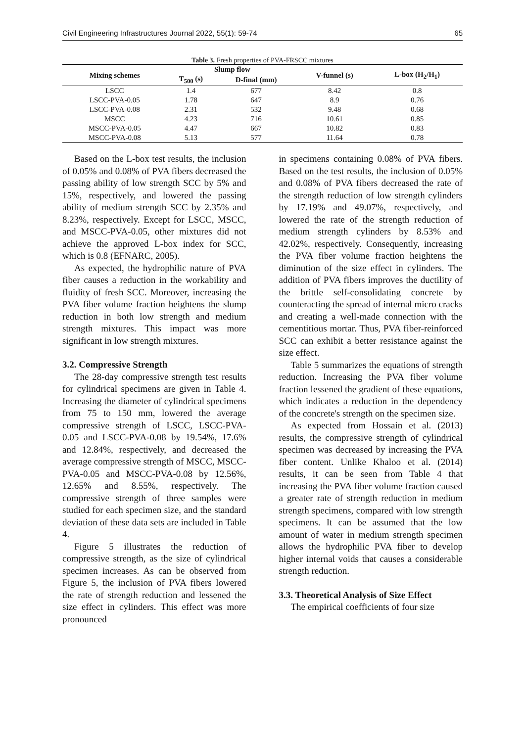Civil Engineering Infrastructures Journal 2022, 55(1): 59-74 65
Table 3. Fresh properties of PVA-FRSCC mixtures
| Mixing schemes | Slump flow | | V-funnel (s) | L-box (H<sub>2</sub>/H<sub>1</sub>) |
| --- | --- | --- | --- | --- |
| | T<sub>500</sub> (s) | D-final (mm) | | |
| LSCC | 1.4 | 677 | 8.42 | 0.8 |
| LSCC-PVA-0.05 | 1.78 | 647 | 8.9 | 0.76 |
| LSCC-PVA-0.08 | 2.31 | 532 | 9.48 | 0.68 |
| MSCC | 4.23 | 716 | 10.61 | 0.85 |
| MSCC-PVA-0.05 | 4.47 | 667 | 10.82 | 0.83 |
| MSCC-PVA-0.08 | 5.13 | 577 | 11.64 | 0.78 |
Based on the L-box test results, the inclusion of 0.05% and 0.08% of PVA fibers decreased the passing ability of low strength SCC by 5% and 15%, respectively, and lowered the passing ability of medium strength SCC by 2.35% and 8.23%, respectively. Except for LSCC, MSCC, and MSCC-PVA-0.05, other mixtures did not achieve the approved L-box index for SCC, which is 0.8 (EFNARC, 2005).
As expected, the hydrophilic nature of PVA fiber causes a reduction in the workability and fluidity of fresh SCC. Moreover, increasing the PVA fiber volume fraction heightens the slump reduction in both low strength and medium strength mixtures. This impact was more significant in low strength mixtures.
3.2. Compressive Strength
The 28-day compressive strength test results for cylindrical specimens are given in Table 4. Increasing the diameter of cylindrical specimens from 75 to 150 mm, lowered the average compressive strength of LSCC, LSCC-PVA-0.05 and LSCC-PVA-0.08 by 19.54%, 17.6% and 12.84%, respectively, and decreased the average compressive strength of MSCC, MSCC-PVA-0.05 and MSCC-PVA-0.08 by 12.56%, 12.65% and 8.55%, respectively. The compressive strength of three samples were studied for each specimen size, and the standard deviation of these data sets are included in Table 4.
Figure 5 illustrates the reduction of compressive strength, as the size of cylindrical specimen increases. As can be observed from Figure 5, the inclusion of PVA fibers lowered the rate of strength reduction and lessened the size effect in cylinders. This effect was more pronounced
in specimens containing 0.08% of PVA fibers. Based on the test results, the inclusion of 0.05% and 0.08% of PVA fibers decreased the rate of the strength reduction of low strength cylinders by 17.19% and 49.07%, respectively, and lowered the rate of the strength reduction of medium strength cylinders by 8.53% and 42.02%, respectively. Consequently, increasing the PVA fiber volume fraction heightens the diminution of the size effect in cylinders. The addition of PVA fibers improves the ductility of the brittle self-consolidating concrete by counteracting the spread of internal micro cracks and creating a well-made connection with the cementitious mortar. Thus, PVA fiber-reinforced SCC can exhibit a better resistance against the size effect.
Table 5 summarizes the equations of strength reduction. Increasing the PVA fiber volume fraction lessened the gradient of these equations, which indicates a reduction in the dependency of the concrete's strength on the specimen size.
As expected from Hossain et al. (2013) results, the compressive strength of cylindrical specimen was decreased by increasing the PVA fiber content. Unlike Khaloo et al. (2014) results, it can be seen from Table 4 that increasing the PVA fiber volume fraction caused a greater rate of strength reduction in medium strength specimens, compared with low strength specimens. It can be assumed that the low amount of water in medium strength specimen allows the hydrophilic PVA fiber to develop higher internal voids that causes a considerable strength reduction.
3.3. Theoretical Analysis of Size Effect
The empirical coefficients of four size